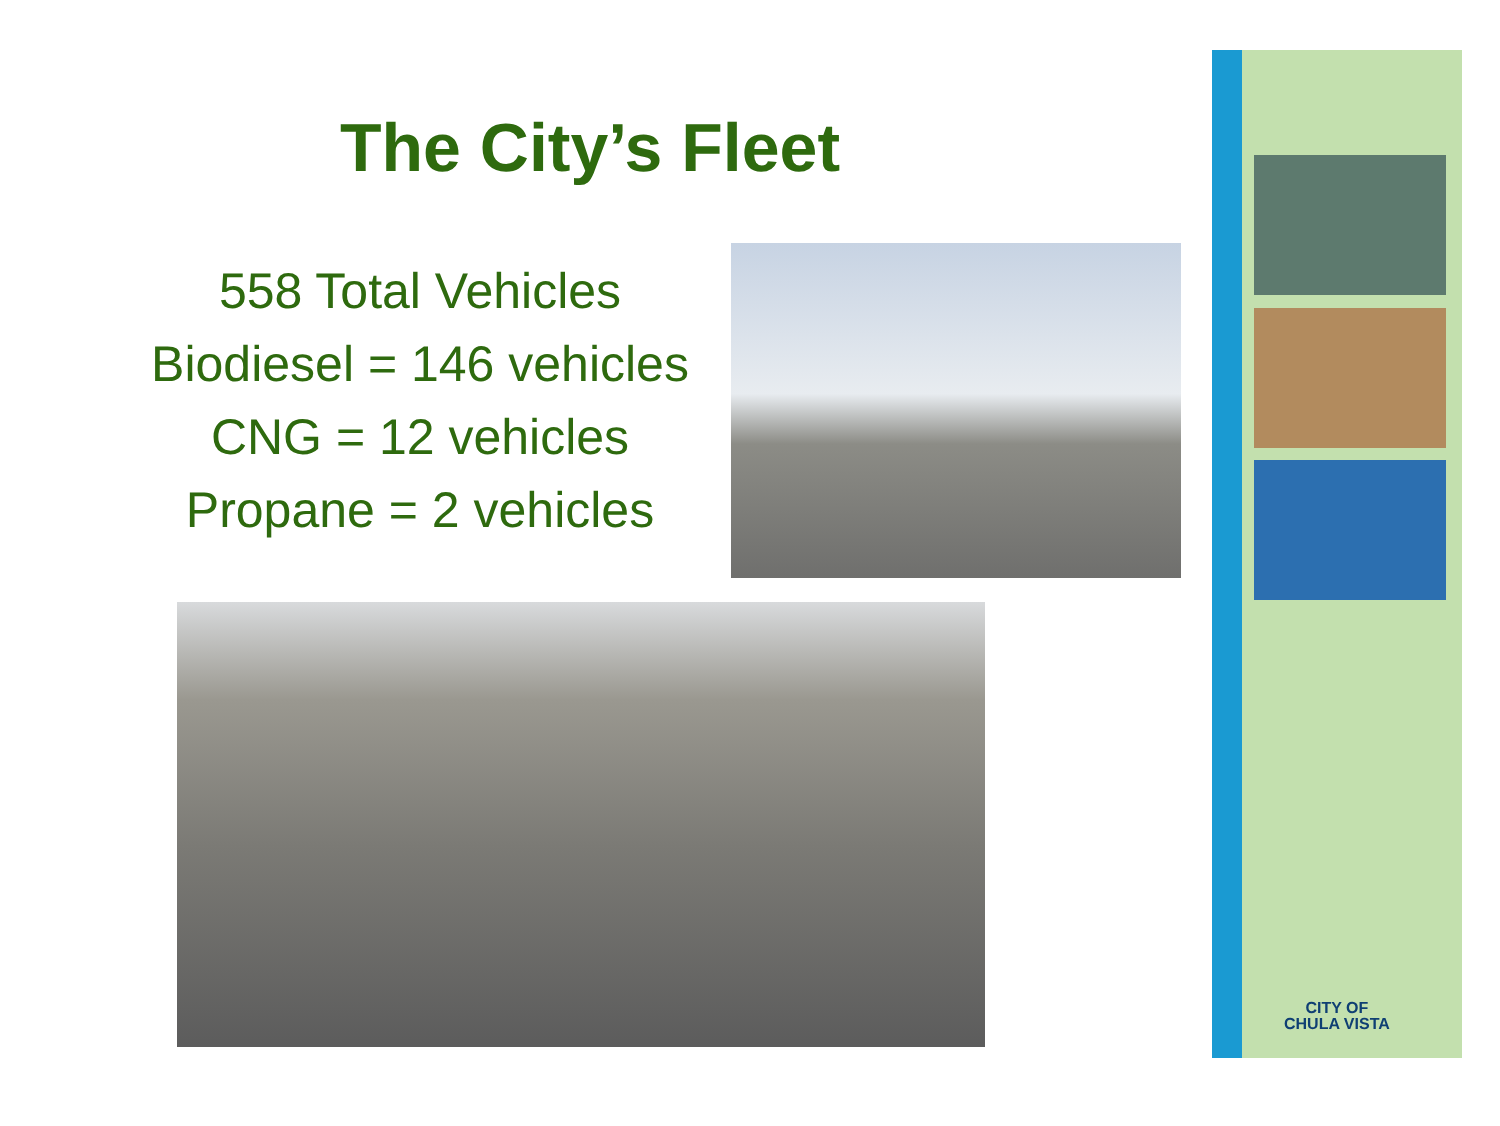The City’s Fleet
558 Total Vehicles
Biodiesel = 146 vehicles
CNG = 12 vehicles
Propane = 2 vehicles
CITY OF
CHULA VISTA